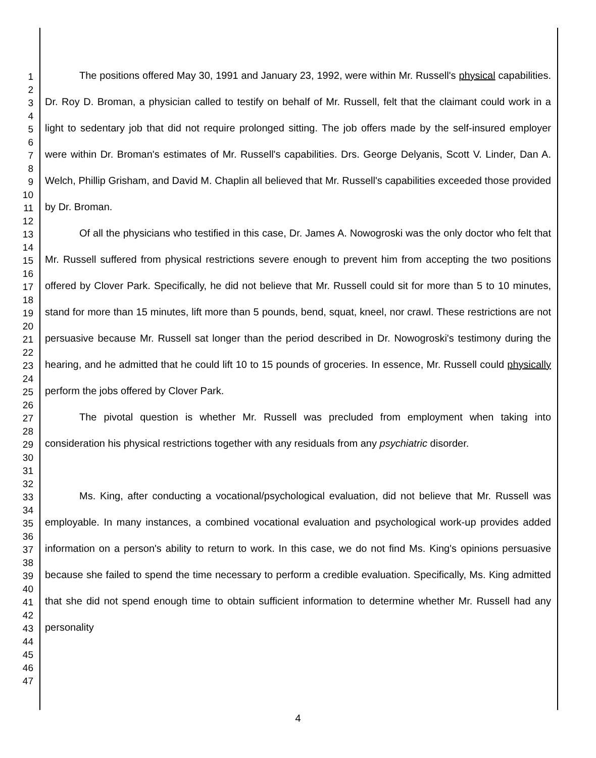1
2
3
4
5
6
7
8
9
10
11
12
13
14
15
16
17
18
19
20
21
22
23
24
25
26
27
28
29
30
31
32
33
34
35
36
37
38
39
40
41
42
43
44
45
46
47
The positions offered May 30, 1991 and January 23, 1992, were within Mr. Russell's physical capabilities. Dr. Roy D. Broman, a physician called to testify on behalf of Mr. Russell, felt that the claimant could work in a light to sedentary job that did not require prolonged sitting. The job offers made by the self-insured employer were within Dr. Broman's estimates of Mr. Russell's capabilities. Drs. George Delyanis, Scott V. Linder, Dan A. Welch, Phillip Grisham, and David M. Chaplin all believed that Mr. Russell's capabilities exceeded those provided by Dr. Broman.
Of all the physicians who testified in this case, Dr. James A. Nowogroski was the only doctor who felt that Mr. Russell suffered from physical restrictions severe enough to prevent him from accepting the two positions offered by Clover Park. Specifically, he did not believe that Mr. Russell could sit for more than 5 to 10 minutes, stand for more than 15 minutes, lift more than 5 pounds, bend, squat, kneel, nor crawl. These restrictions are not persuasive because Mr. Russell sat longer than the period described in Dr. Nowogroski's testimony during the hearing, and he admitted that he could lift 10 to 15 pounds of groceries. In essence, Mr. Russell could physically perform the jobs offered by Clover Park.
The pivotal question is whether Mr. Russell was precluded from employment when taking into consideration his physical restrictions together with any residuals from any psychiatric disorder.
Ms. King, after conducting a vocational/psychological evaluation, did not believe that Mr. Russell was employable. In many instances, a combined vocational evaluation and psychological work-up provides added information on a person's ability to return to work. In this case, we do not find Ms. King's opinions persuasive because she failed to spend the time necessary to perform a credible evaluation. Specifically, Ms. King admitted that she did not spend enough time to obtain sufficient information to determine whether Mr. Russell had any personality
4